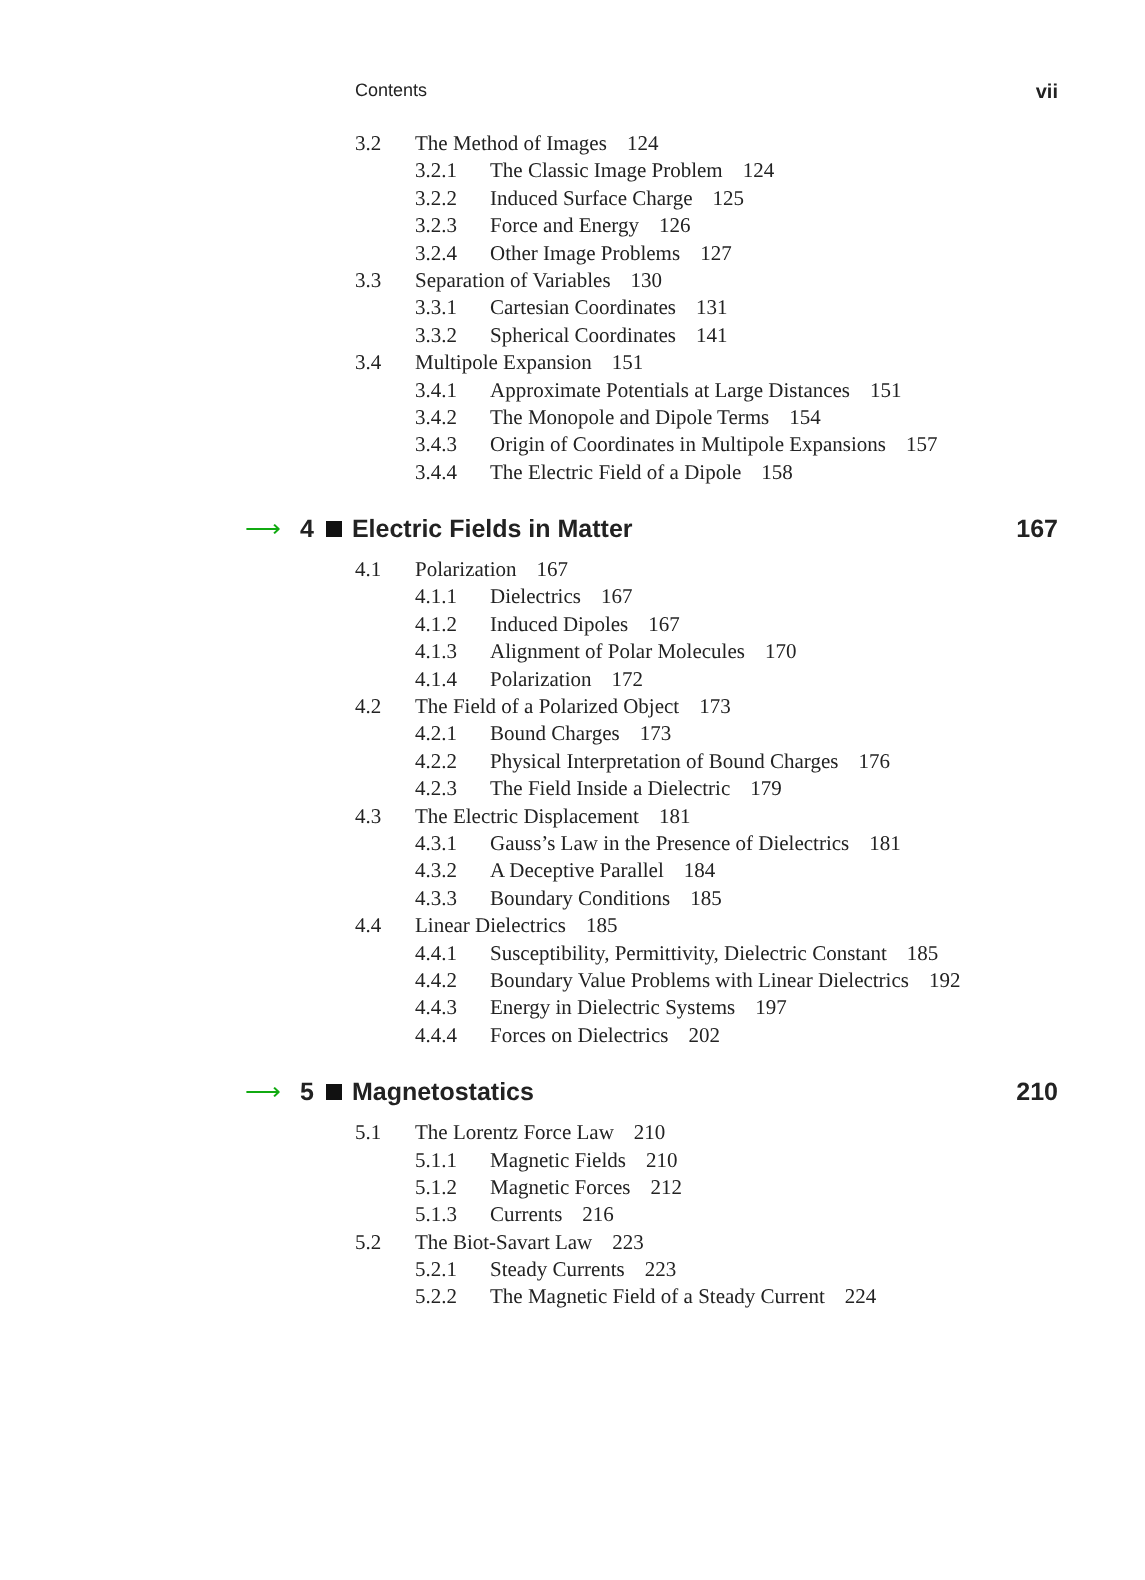Contents vii
3.2 The Method of Images 124
3.2.1 The Classic Image Problem 124
3.2.2 Induced Surface Charge 125
3.2.3 Force and Energy 126
3.2.4 Other Image Problems 127
3.3 Separation of Variables 130
3.3.1 Cartesian Coordinates 131
3.3.2 Spherical Coordinates 141
3.4 Multipole Expansion 151
3.4.1 Approximate Potentials at Large Distances 151
3.4.2 The Monopole and Dipole Terms 154
3.4.3 Origin of Coordinates in Multipole Expansions 157
3.4.4 The Electric Field of a Dipole 158
⟶ 4 Electric Fields in Matter 167
4.1 Polarization 167
4.1.1 Dielectrics 167
4.1.2 Induced Dipoles 167
4.1.3 Alignment of Polar Molecules 170
4.1.4 Polarization 172
4.2 The Field of a Polarized Object 173
4.2.1 Bound Charges 173
4.2.2 Physical Interpretation of Bound Charges 176
4.2.3 The Field Inside a Dielectric 179
4.3 The Electric Displacement 181
4.3.1 Gauss’s Law in the Presence of Dielectrics 181
4.3.2 A Deceptive Parallel 184
4.3.3 Boundary Conditions 185
4.4 Linear Dielectrics 185
4.4.1 Susceptibility, Permittivity, Dielectric Constant 185
4.4.2 Boundary Value Problems with Linear Dielectrics 192
4.4.3 Energy in Dielectric Systems 197
4.4.4 Forces on Dielectrics 202
⟶ 5 Magnetostatics 210
5.1 The Lorentz Force Law 210
5.1.1 Magnetic Fields 210
5.1.2 Magnetic Forces 212
5.1.3 Currents 216
5.2 The Biot-Savart Law 223
5.2.1 Steady Currents 223
5.2.2 The Magnetic Field of a Steady Current 224